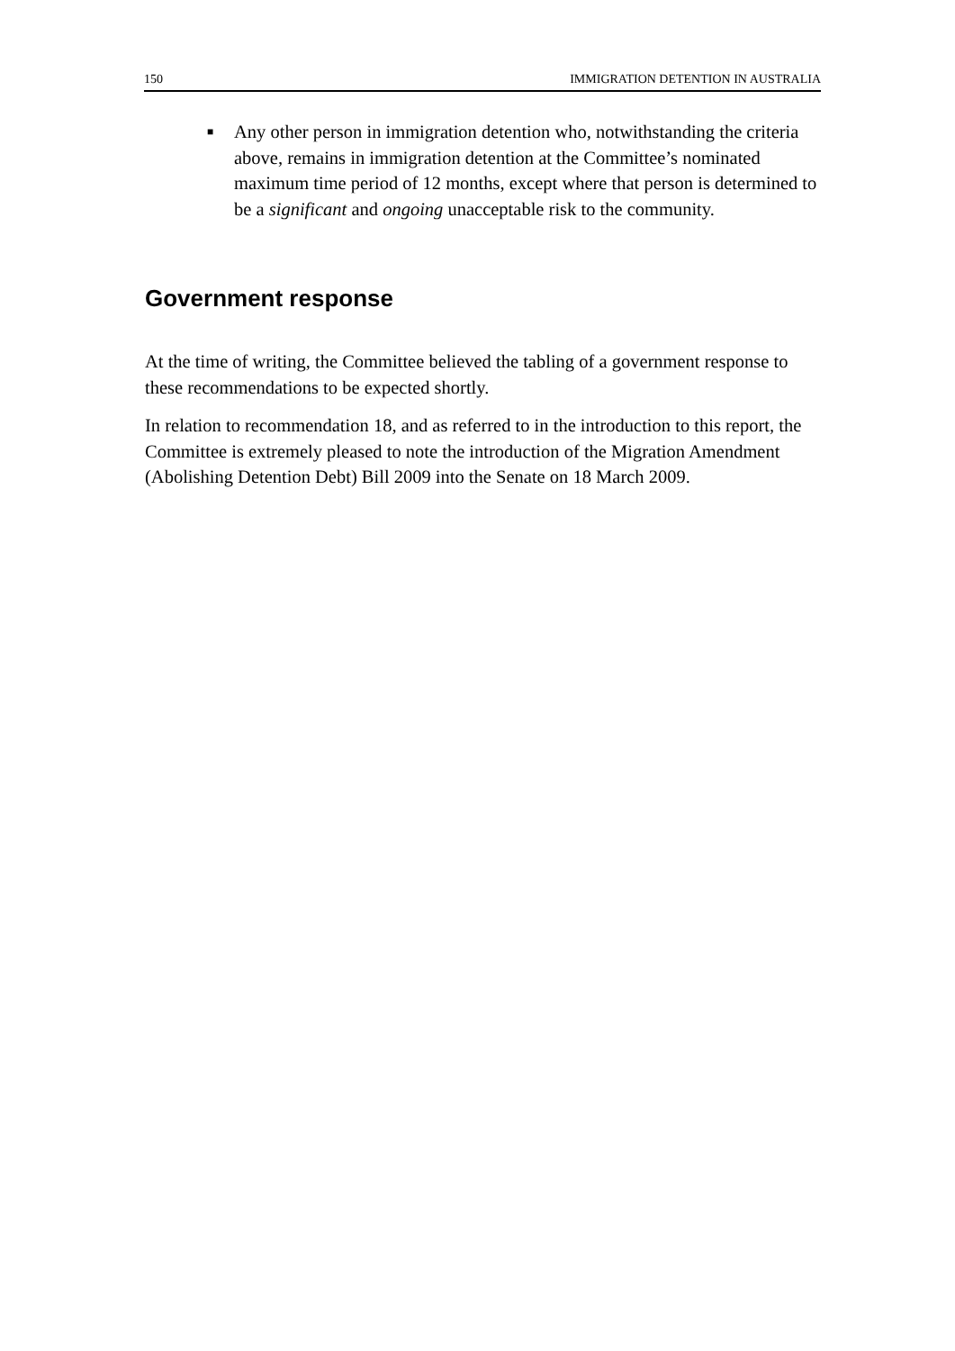150 IMMIGRATION DETENTION IN AUSTRALIA
■ Any other person in immigration detention who, notwithstanding the criteria above, remains in immigration detention at the Committee’s nominated maximum time period of 12 months, except where that person is determined to be a significant and ongoing unacceptable risk to the community.
Government response
At the time of writing, the Committee believed the tabling of a government response to these recommendations to be expected shortly.
In relation to recommendation 18, and as referred to in the introduction to this report, the Committee is extremely pleased to note the introduction of the Migration Amendment (Abolishing Detention Debt) Bill 2009 into the Senate on 18 March 2009.